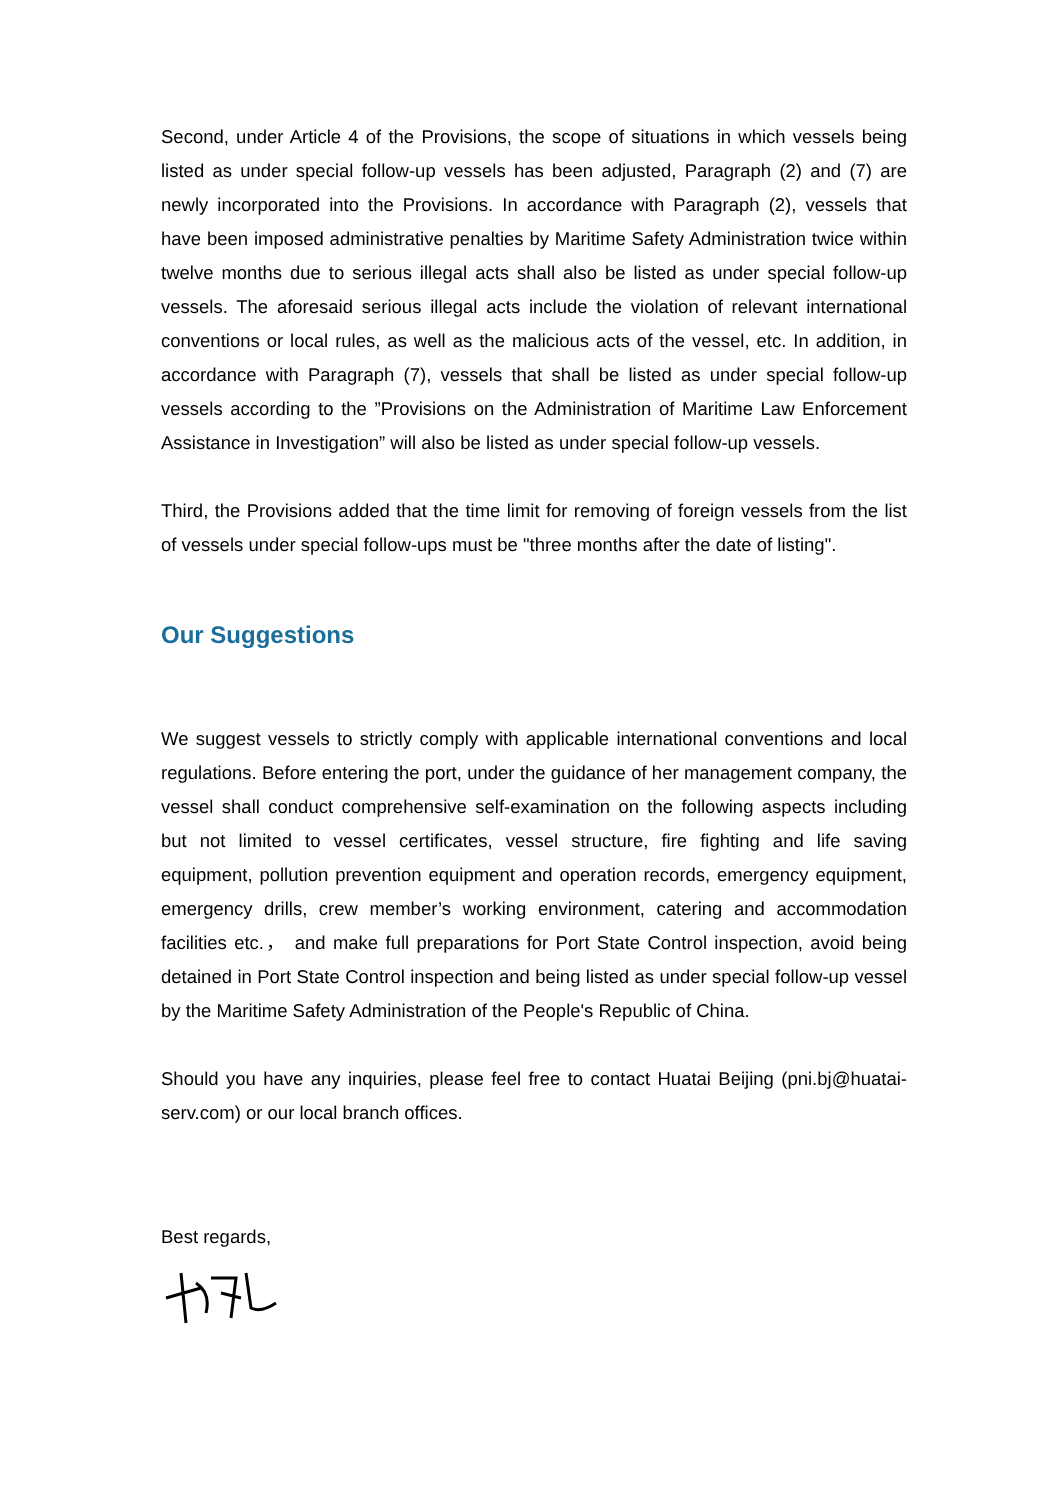Second, under Article 4 of the Provisions, the scope of situations in which vessels being listed as under special follow-up vessels has been adjusted, Paragraph (2) and (7) are newly incorporated into the Provisions. In accordance with Paragraph (2), vessels that have been imposed administrative penalties by Maritime Safety Administration twice within twelve months due to serious illegal acts shall also be listed as under special follow-up vessels. The aforesaid serious illegal acts include the violation of relevant international conventions or local rules, as well as the malicious acts of the vessel, etc. In addition, in accordance with Paragraph (7), vessels that shall be listed as under special follow-up vessels according to the ”Provisions on the Administration of Maritime Law Enforcement Assistance in Investigation” will also be listed as under special follow-up vessels.
Third, the Provisions added that the time limit for removing of foreign vessels from the list of vessels under special follow-ups must be "three months after the date of listing".
Our Suggestions
We suggest vessels to strictly comply with applicable international conventions and local regulations. Before entering the port, under the guidance of her management company, the vessel shall conduct comprehensive self-examination on the following aspects including but not limited to vessel certificates, vessel structure, fire fighting and life saving equipment, pollution prevention equipment and operation records, emergency equipment, emergency drills, crew member’s working environment, catering and accommodation facilities etc.， and make full preparations for Port State Control inspection, avoid being detained in Port State Control inspection and being listed as under special follow-up vessel by the Maritime Safety Administration of the People's Republic of China.
Should you have any inquiries, please feel free to contact Huatai Beijing (pni.bj@huatai-serv.com) or our local branch offices.
Best regards,